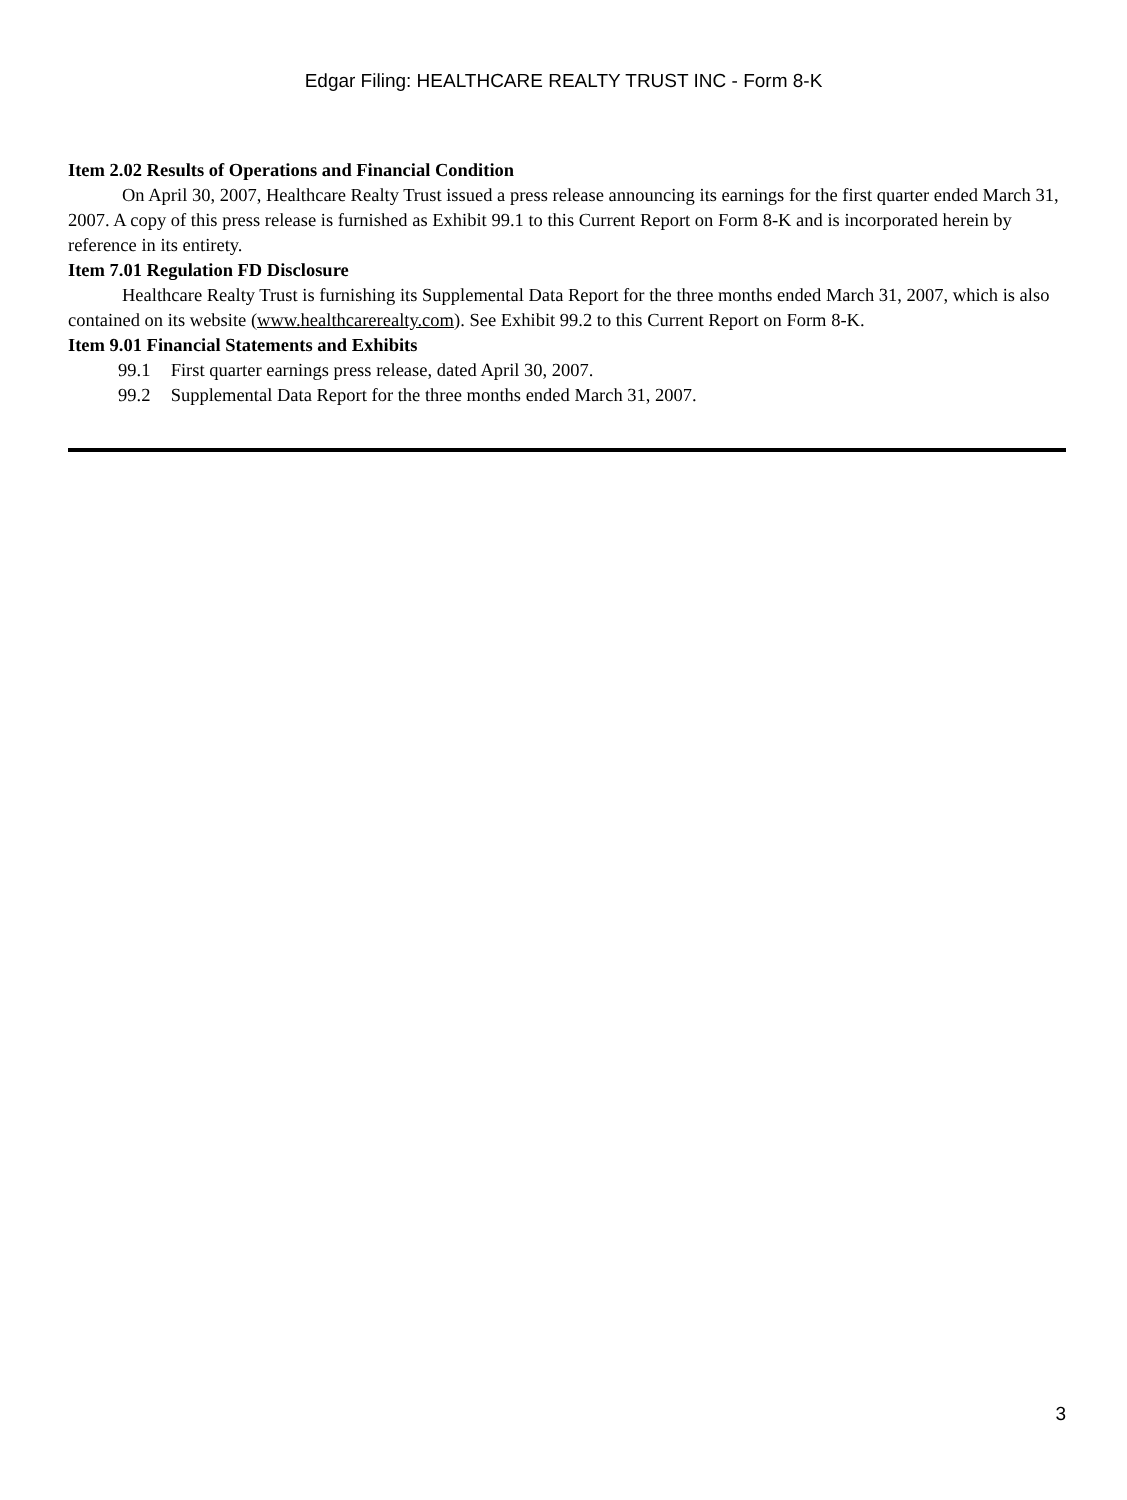Edgar Filing: HEALTHCARE REALTY TRUST INC - Form 8-K
Item 2.02 Results of Operations and Financial Condition
On April 30, 2007, Healthcare Realty Trust issued a press release announcing its earnings for the first quarter ended March 31, 2007. A copy of this press release is furnished as Exhibit 99.1 to this Current Report on Form 8-K and is incorporated herein by reference in its entirety.
Item 7.01 Regulation FD Disclosure
Healthcare Realty Trust is furnishing its Supplemental Data Report for the three months ended March 31, 2007, which is also contained on its website (www.healthcarerealty.com). See Exhibit 99.2 to this Current Report on Form 8-K.
Item 9.01 Financial Statements and Exhibits
99.1 First quarter earnings press release, dated April 30, 2007.
99.2 Supplemental Data Report for the three months ended March 31, 2007.
3